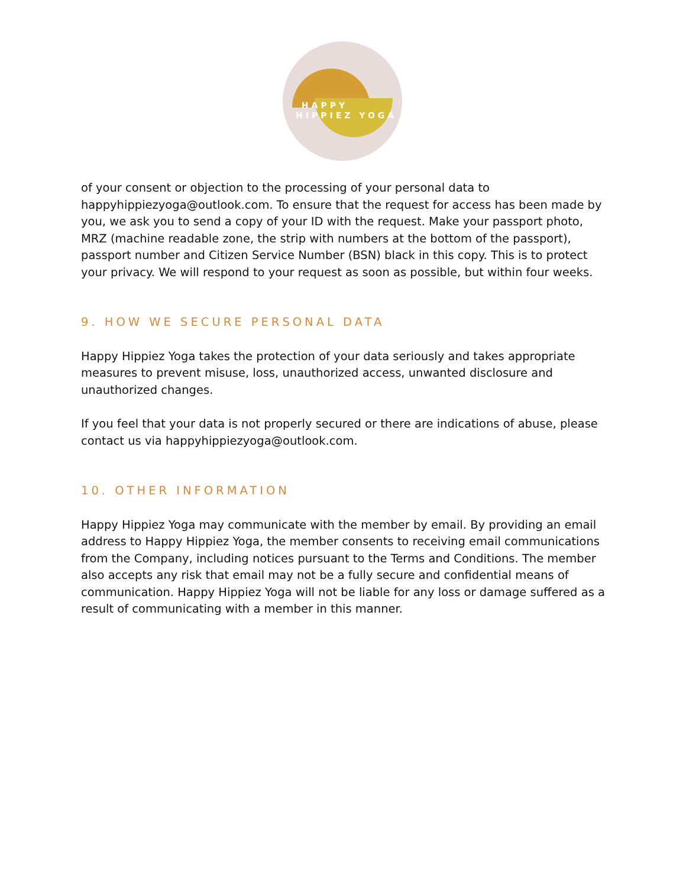HAPPY
HIPPIEZ YOGA
of your consent or objection to the processing of your personal data to happyhippiezyoga@outlook.com. To ensure that the request for access has been made by you, we ask you to send a copy of your ID with the request. Make your passport photo, MRZ (machine readable zone, the strip with numbers at the bottom of the passport), passport number and Citizen Service Number (BSN) black in this copy. This is to protect your privacy. We will respond to your request as soon as possible, but within four weeks.
9. HOW WE SECURE PERSONAL DATA
Happy Hippiez Yoga takes the protection of your data seriously and takes appropriate measures to prevent misuse, loss, unauthorized access, unwanted disclosure and unauthorized changes.
If you feel that your data is not properly secured or there are indications of abuse, please contact us via happyhippiezyoga@outlook.com.
10. OTHER INFORMATION
Happy Hippiez Yoga may communicate with the member by email. By providing an email address to Happy Hippiez Yoga, the member consents to receiving email communications from the Company, including notices pursuant to the Terms and Conditions. The member also accepts any risk that email may not be a fully secure and confidential means of communication. Happy Hippiez Yoga will not be liable for any loss or damage suffered as a result of communicating with a member in this manner.